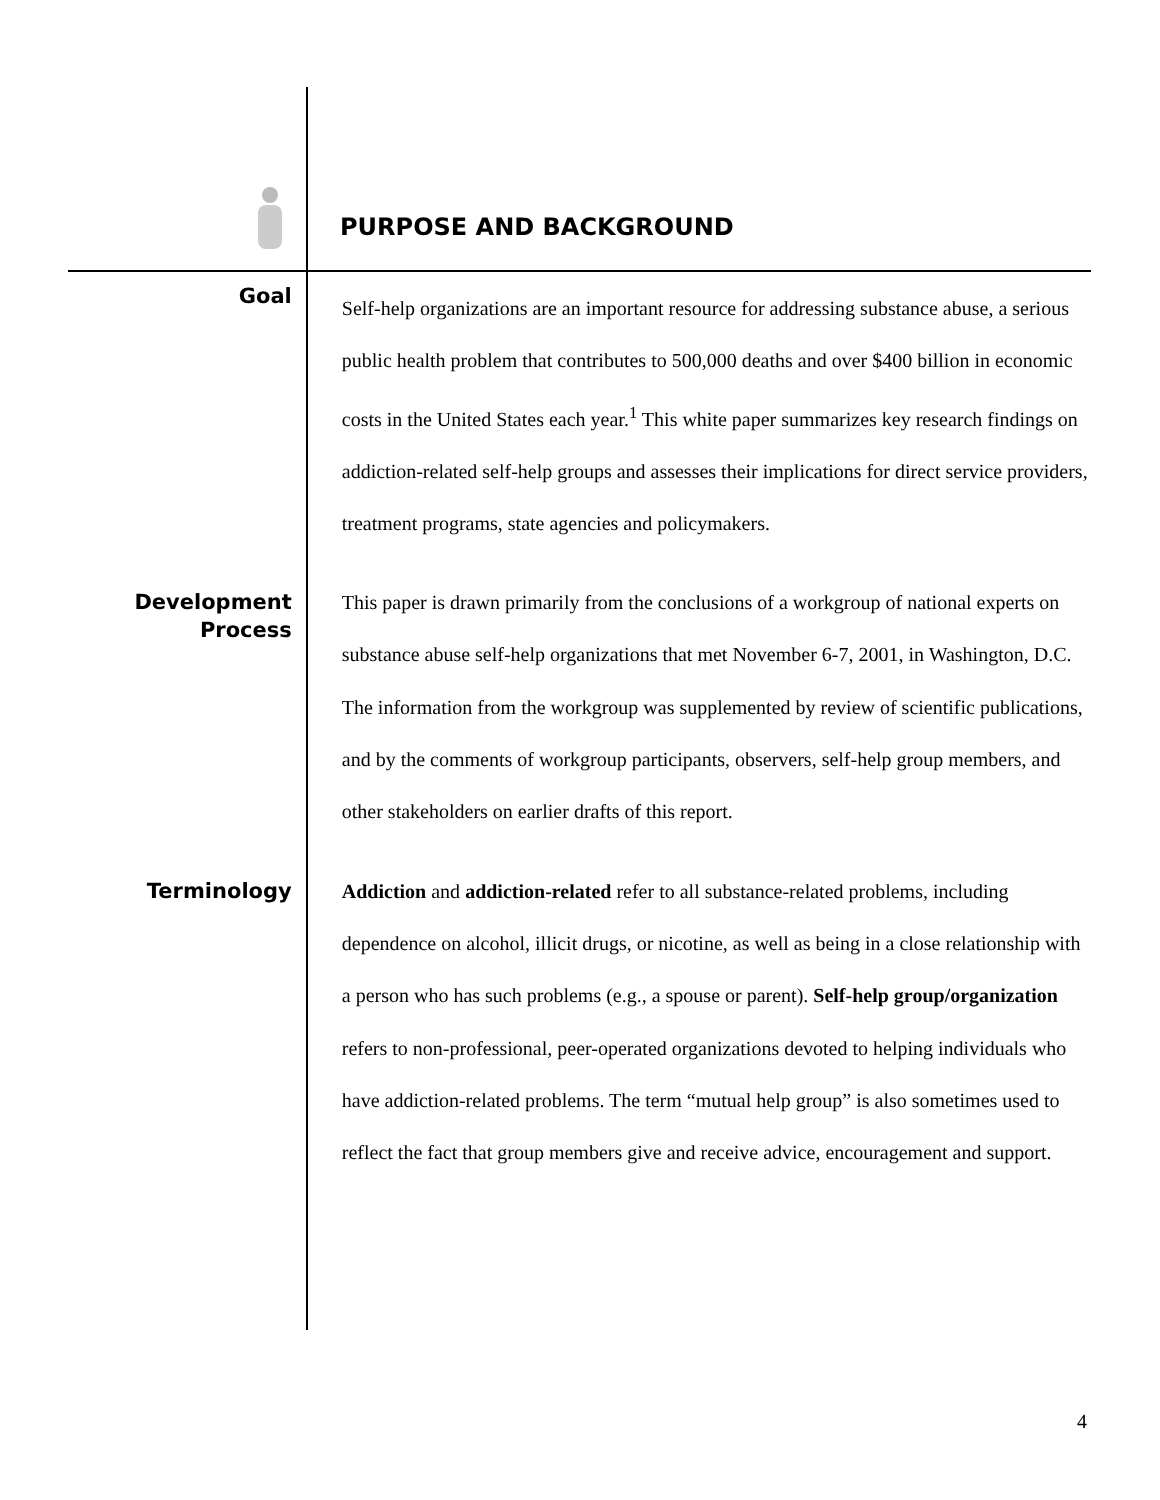PURPOSE AND BACKGROUND
Goal
Self-help organizations are an important resource for addressing substance abuse, a serious public health problem that contributes to 500,000 deaths and over $400 billion in economic costs in the United States each year.<sup>1</sup> This white paper summarizes key research findings on addiction-related self-help groups and assesses their implications for direct service providers, treatment programs, state agencies and policymakers.
Development Process
This paper is drawn primarily from the conclusions of a workgroup of national experts on substance abuse self-help organizations that met November 6-7, 2001, in Washington, D.C. The information from the workgroup was supplemented by review of scientific publications, and by the comments of workgroup participants, observers, self-help group members, and other stakeholders on earlier drafts of this report.
Terminology
Addiction and addiction-related refer to all substance-related problems, including dependence on alcohol, illicit drugs, or nicotine, as well as being in a close relationship with a person who has such problems (e.g., a spouse or parent). Self-help group/organization refers to non-professional, peer-operated organizations devoted to helping individuals who have addiction-related problems. The term “mutual help group” is also sometimes used to reflect the fact that group members give and receive advice, encouragement and support.
4